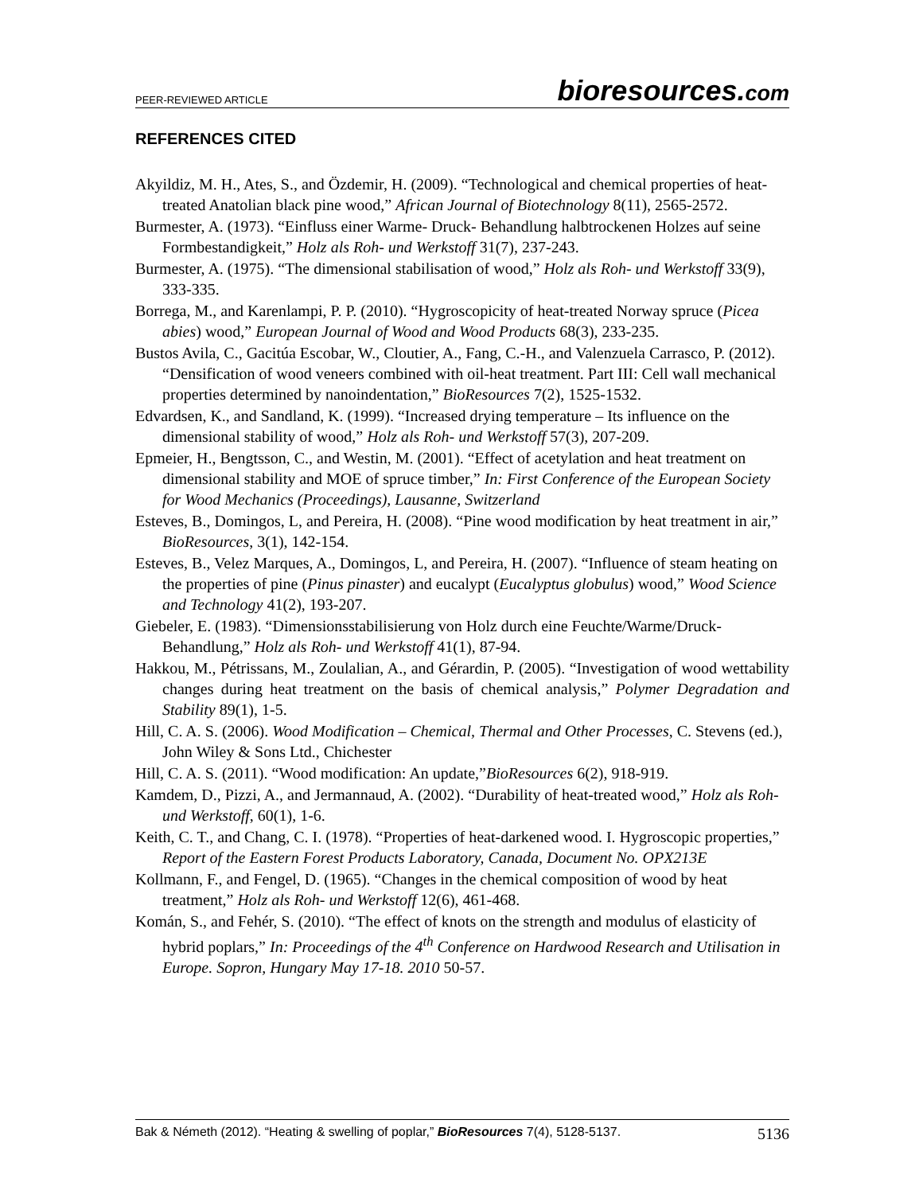PEER-REVIEWED ARTICLE bioresources.com
REFERENCES CITED
Akyildiz, M. H., Ates, S., and Özdemir, H. (2009). “Technological and chemical properties of heat-treated Anatolian black pine wood,” African Journal of Biotechnology 8(11), 2565-2572.
Burmester, A. (1973). “Einfluss einer Warme- Druck- Behandlung halbtrockenen Holzes auf seine Formbestandigkeit,” Holz als Roh- und Werkstoff 31(7), 237-243.
Burmester, A. (1975). “The dimensional stabilisation of wood,” Holz als Roh- und Werkstoff 33(9), 333-335.
Borrega, M., and Karenlampi, P. P. (2010). “Hygroscopicity of heat-treated Norway spruce (Picea abies) wood,” European Journal of Wood and Wood Products 68(3), 233-235.
Bustos Avila, C., Gacitúa Escobar, W., Cloutier, A., Fang, C.-H., and Valenzuela Carrasco, P. (2012). “Densification of wood veneers combined with oil-heat treatment. Part III: Cell wall mechanical properties determined by nanoindentation,” BioResources 7(2), 1525-1532.
Edvardsen, K., and Sandland, K. (1999). “Increased drying temperature – Its influence on the dimensional stability of wood,” Holz als Roh- und Werkstoff 57(3), 207-209.
Epmeier, H., Bengtsson, C., and Westin, M. (2001). “Effect of acetylation and heat treatment on dimensional stability and MOE of spruce timber,” In: First Conference of the European Society for Wood Mechanics (Proceedings), Lausanne, Switzerland
Esteves, B., Domingos, L, and Pereira, H. (2008). “Pine wood modification by heat treatment in air,” BioResources, 3(1), 142-154.
Esteves, B., Velez Marques, A., Domingos, L, and Pereira, H. (2007). “Influence of steam heating on the properties of pine (Pinus pinaster) and eucalypt (Eucalyptus globulus) wood,” Wood Science and Technology 41(2), 193-207.
Giebeler, E. (1983). “Dimensionsstabilisierung von Holz durch eine Feuchte/Warme/Druck-Behandlung,” Holz als Roh- und Werkstoff 41(1), 87-94.
Hakkou, M., Pétrissans, M., Zoulalian, A., and Gérardin, P. (2005). “Investigation of wood wettability changes during heat treatment on the basis of chemical analysis,” Polymer Degradation and Stability 89(1), 1-5.
Hill, C. A. S. (2006). Wood Modification – Chemical, Thermal and Other Processes, C. Stevens (ed.), John Wiley & Sons Ltd., Chichester
Hill, C. A. S. (2011). “Wood modification: An update,”BioResources 6(2), 918-919.
Kamdem, D., Pizzi, A., and Jermannaud, A. (2002). “Durability of heat-treated wood,” Holz als Roh- und Werkstoff, 60(1), 1-6.
Keith, C. T., and Chang, C. I. (1978). “Properties of heat-darkened wood. I. Hygroscopic properties,” Report of the Eastern Forest Products Laboratory, Canada, Document No. OPX213E
Kollmann, F., and Fengel, D. (1965). “Changes in the chemical composition of wood by heat treatment,” Holz als Roh- und Werkstoff 12(6), 461-468.
Komán, S., and Fehér, S. (2010). “The effect of knots on the strength and modulus of elasticity of hybrid poplars,” In: Proceedings of the 4<sup>th</sup> Conference on Hardwood Research and Utilisation in Europe. Sopron, Hungary May 17-18. 2010 50-57.
Bak & Németh (2012). “Heating & swelling of poplar,” BioResources 7(4), 5128-5137. 5136